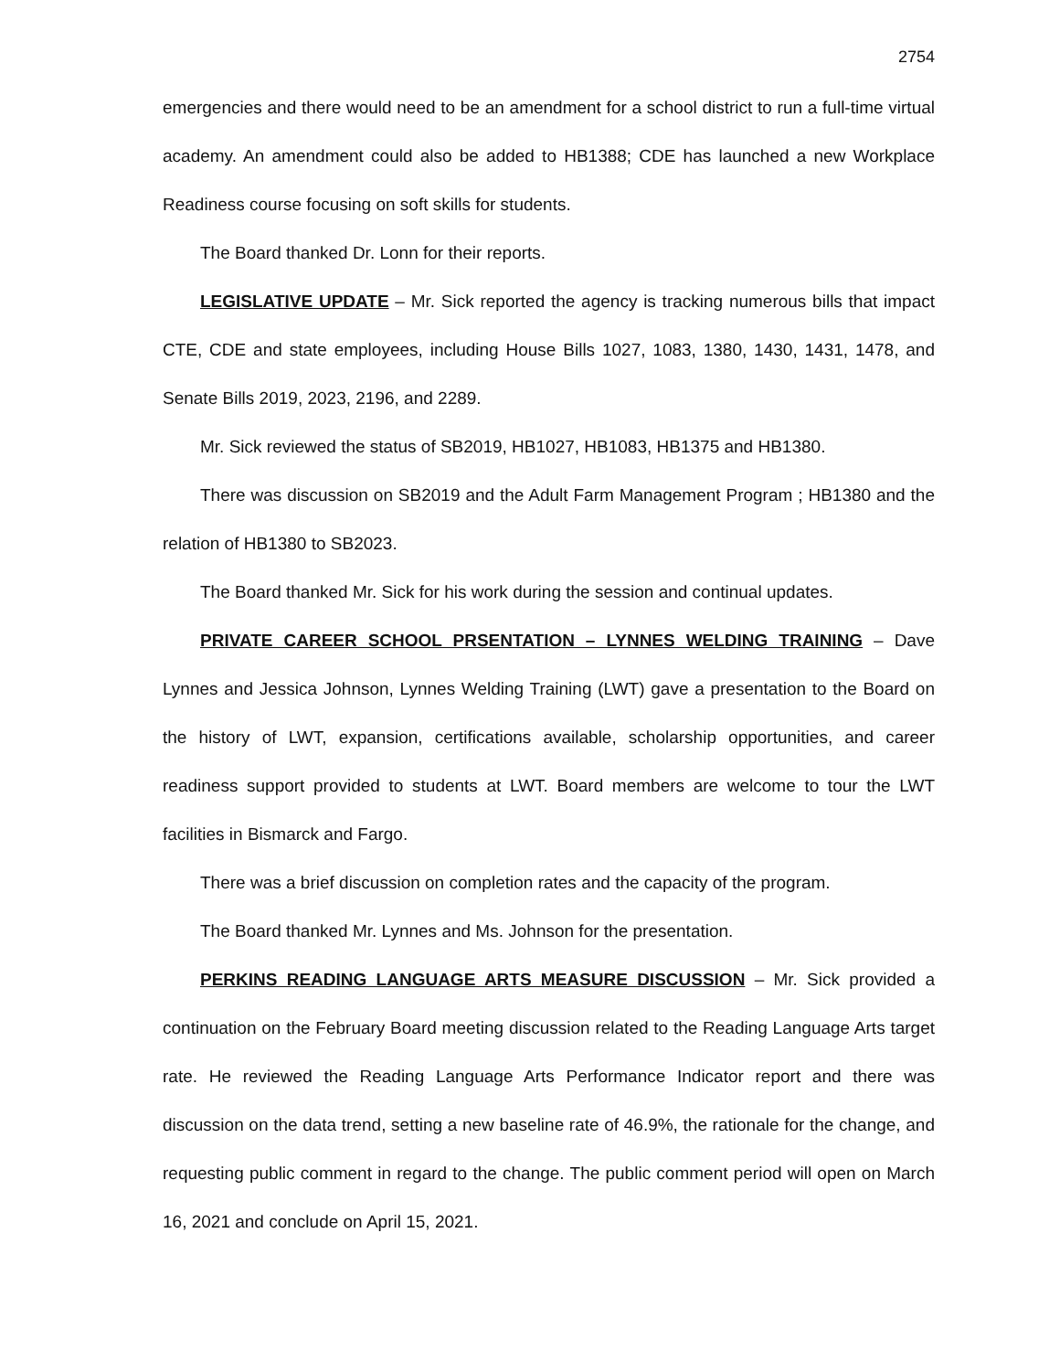2754
emergencies and there would need to be an amendment for a school district to run a full-time virtual academy. An amendment could also be added to HB1388; CDE has launched a new Workplace Readiness course focusing on soft skills for students.
The Board thanked Dr. Lonn for their reports.
LEGISLATIVE UPDATE – Mr. Sick reported the agency is tracking numerous bills that impact CTE, CDE and state employees, including House Bills 1027, 1083, 1380, 1430, 1431, 1478, and Senate Bills 2019, 2023, 2196, and 2289.
Mr. Sick reviewed the status of SB2019, HB1027, HB1083, HB1375 and HB1380.
There was discussion on SB2019 and the Adult Farm Management Program ; HB1380 and the relation of HB1380 to SB2023.
The Board thanked Mr. Sick for his work during the session and continual updates.
PRIVATE CAREER SCHOOL PRSENTATION – LYNNES WELDING TRAINING – Dave Lynnes and Jessica Johnson, Lynnes Welding Training (LWT) gave a presentation to the Board on the history of LWT, expansion, certifications available, scholarship opportunities, and career readiness support provided to students at LWT. Board members are welcome to tour the LWT facilities in Bismarck and Fargo.
There was a brief discussion on completion rates and the capacity of the program.
The Board thanked Mr. Lynnes and Ms. Johnson for the presentation.
PERKINS READING LANGUAGE ARTS MEASURE DISCUSSION – Mr. Sick provided a continuation on the February Board meeting discussion related to the Reading Language Arts target rate. He reviewed the Reading Language Arts Performance Indicator report and there was discussion on the data trend, setting a new baseline rate of 46.9%, the rationale for the change, and requesting public comment in regard to the change. The public comment period will open on March 16, 2021 and conclude on April 15, 2021.